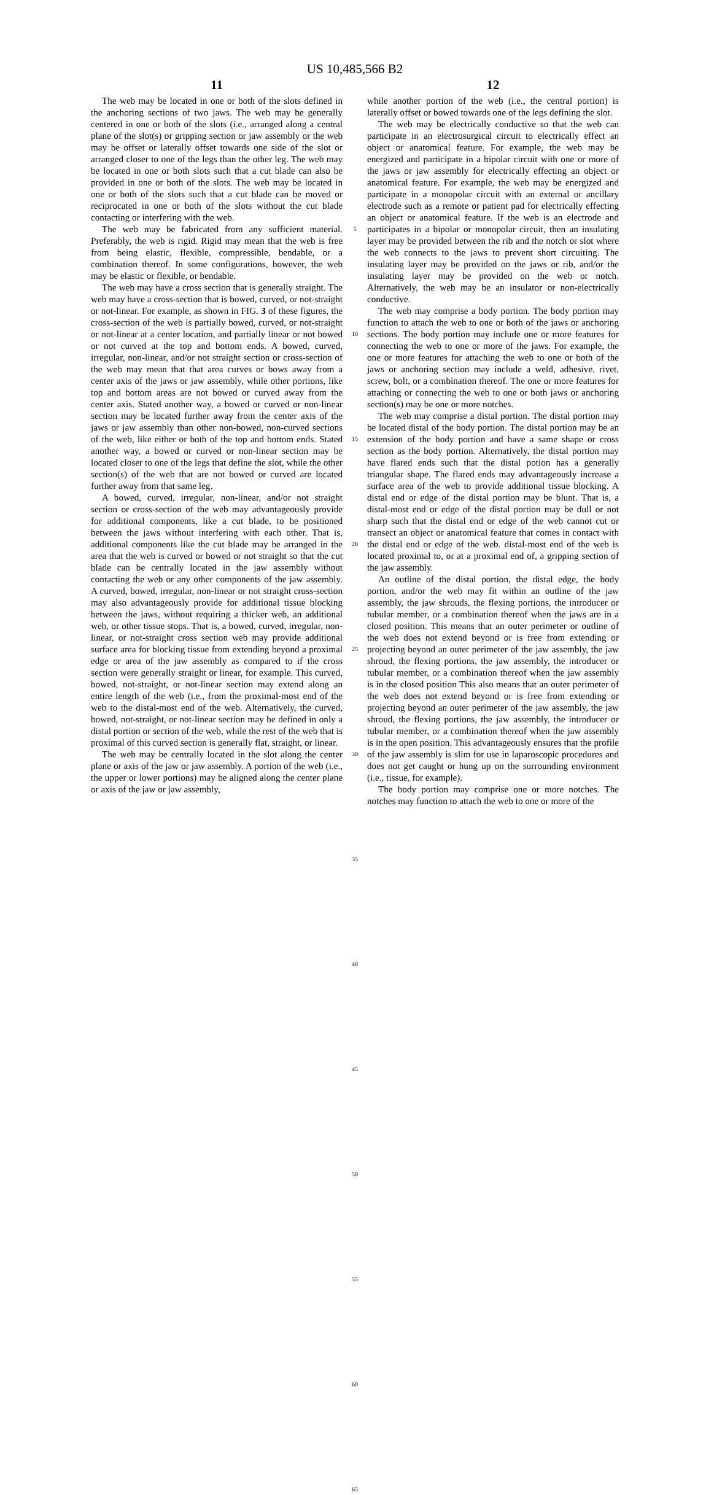US 10,485,566 B2
11
The web may be located in one or both of the slots defined in the anchoring sections of two jaws. The web may be generally centered in one or both of the slots (i.e., arranged along a central plane of the slot(s) or gripping section or jaw assembly or the web may be offset or laterally offset towards one side of the slot or arranged closer to one of the legs than the other leg. The web may be located in one or both slots such that a cut blade can also be provided in one or both of the slots. The web may be located in one or both of the slots such that a cut blade can be moved or reciprocated in one or both of the slots without the cut blade contacting or interfering with the web.
The web may be fabricated from any sufficient material. Preferably, the web is rigid. Rigid may mean that the web is free from being elastic, flexible, compressible, bendable, or a combination thereof. In some configurations, however, the web may be elastic or flexible, or bendable.
The web may have a cross section that is generally straight. The web may have a cross-section that is bowed, curved, or not-straight or not-linear. For example, as shown in FIG. 3 of these figures, the cross-section of the web is partially bowed, curved, or not-straight or not-linear at a center location, and partially linear or not bowed or not curved at the top and bottom ends. A bowed, curved, irregular, non-linear, and/or not straight section or cross-section of the web may mean that that area curves or bows away from a center axis of the jaws or jaw assembly, while other portions, like top and bottom areas are not bowed or curved away from the center axis. Stated another way, a bowed or curved or non-linear section may be located further away from the center axis of the jaws or jaw assembly than other non-bowed, non-curved sections of the web, like either or both of the top and bottom ends. Stated another way, a bowed or curved or non-linear section may be located closer to one of the legs that define the slot, while the other section(s) of the web that are not bowed or curved are located further away from that same leg.
A bowed, curved, irregular, non-linear, and/or not straight section or cross-section of the web may advantageously provide for additional components, like a cut blade, to be positioned between the jaws without interfering with each other. That is, additional components like the cut blade may be arranged in the area that the web is curved or bowed or not straight so that the cut blade can be centrally located in the jaw assembly without contacting the web or any other components of the jaw assembly. A curved, bowed, irregular, non-linear or not straight cross-section may also advantageously provide for additional tissue blocking between the jaws, without requiring a thicker web, an additional web, or other tissue stops. That is, a bowed, curved, irregular, non-linear, or not-straight cross section web may provide additional surface area for blocking tissue from extending beyond a proximal edge or area of the jaw assembly as compared to if the cross section were generally straight or linear, for example. This curved, bowed, not-straight, or not-linear section may extend along an entire length of the web (i.e., from the proximal-most end of the web to the distal-most end of the web. Alternatively, the curved, bowed, not-straight, or not-linear section may be defined in only a distal portion or section of the web, while the rest of the web that is proximal of this curved section is generally flat, straight, or linear.
The web may be centrally located in the slot along the center plane or axis of the jaw or jaw assembly. A portion of the web (i.e., the upper or lower portions) may be aligned along the center plane or axis of the jaw or jaw assembly,
5
10
15
20
25
30
35
40
45
50
55
60
65
12
while another portion of the web (i.e., the central portion) is laterally offset or bowed towards one of the legs defining the slot.
The web may be electrically conductive so that the web can participate in an electrosurgical circuit to electrically effect an object or anatomical feature. For example, the web may be energized and participate in a bipolar circuit with one or more of the jaws or jaw assembly for electrically effecting an object or anatomical feature. For example, the web may be energized and participate in a monopolar circuit with an external or ancillary electrode such as a remote or patient pad for electrically effecting an object or anatomical feature. If the web is an electrode and participates in a bipolar or monopolar circuit, then an insulating layer may be provided between the rib and the notch or slot where the web connects to the jaws to prevent short circuiting. The insulating layer may be provided on the jaws or rib, and/or the insulating layer may be provided on the web or notch. Alternatively, the web may be an insulator or non-electrically conductive.
The web may comprise a body portion. The body portion may function to attach the web to one or both of the jaws or anchoring sections. The body portion may include one or more features for connecting the web to one or more of the jaws. For example, the one or more features for attaching the web to one or both of the jaws or anchoring section may include a weld, adhesive, rivet, screw, bolt, or a combination thereof. The one or more features for attaching or connecting the web to one or both jaws or anchoring section(s) may be one or more notches.
The web may comprise a distal portion. The distal portion may be located distal of the body portion. The distal portion may be an extension of the body portion and have a same shape or cross section as the body portion. Alternatively, the distal portion may have flared ends such that the distal potion has a generally triangular shape. The flared ends may advantageously increase a surface area of the web to provide additional tissue blocking. A distal end or edge of the distal portion may be blunt. That is, a distal-most end or edge of the distal portion may be dull or not sharp such that the distal end or edge of the web cannot cut or transect an object or anatomical feature that comes in contact with the distal end or edge of the web. distal-most end of the web is located proximal to, or at a proximal end of, a gripping section of the jaw assembly.
An outline of the distal portion, the distal edge, the body portion, and/or the web may fit within an outline of the jaw assembly, the jaw shrouds, the flexing portions, the introducer or tubular member, or a combination thereof when the jaws are in a closed position. This means that an outer perimeter or outline of the web does not extend beyond or is free from extending or projecting beyond an outer perimeter of the jaw assembly, the jaw shroud, the flexing portions, the jaw assembly, the introducer or tubular member, or a combination thereof when the jaw assembly is in the closed position This also means that an outer perimeter of the web does not extend beyond or is free from extending or projecting beyond an outer perimeter of the jaw assembly, the jaw shroud, the flexing portions, the jaw assembly, the introducer or tubular member, or a combination thereof when the jaw assembly is in the open position. This advantageously ensures that the profile of the jaw assembly is slim for use in laparoscopic procedures and does not get caught or hung up on the surrounding environment (i.e., tissue, for example).
The body portion may comprise one or more notches. The notches may function to attach the web to one or more of the